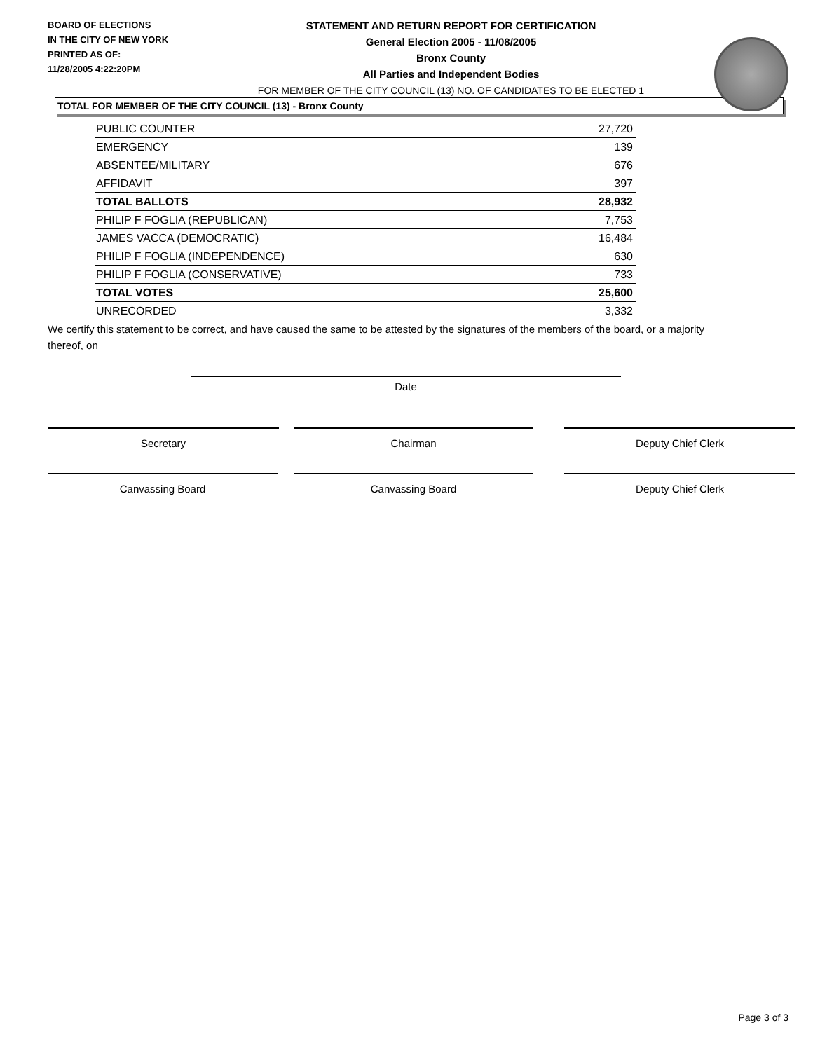BOARD OF ELECTIONS
IN THE CITY OF NEW YORK
PRINTED AS OF:
11/28/2005 4:22:20PM
STATEMENT AND RETURN REPORT FOR CERTIFICATION
General Election 2005 - 11/08/2005
Bronx County
All Parties and Independent Bodies
FOR MEMBER OF THE CITY COUNCIL (13) NO. OF CANDIDATES TO BE ELECTED 1
TOTAL FOR MEMBER OF THE CITY COUNCIL (13) - Bronx County
| PUBLIC COUNTER | 27,720 |
| EMERGENCY | 139 |
| ABSENTEE/MILITARY | 676 |
| AFFIDAVIT | 397 |
| TOTAL BALLOTS | 28,932 |
| PHILIP F FOGLIA (REPUBLICAN) | 7,753 |
| JAMES VACCA (DEMOCRATIC) | 16,484 |
| PHILIP F FOGLIA (INDEPENDENCE) | 630 |
| PHILIP F FOGLIA (CONSERVATIVE) | 733 |
| TOTAL VOTES | 25,600 |
| UNRECORDED | 3,332 |
We certify this statement to be correct, and have caused the same to be attested by the signatures of the members of the board, or a majority thereof, on
Date
Secretary Chairman Deputy Chief Clerk
Canvassing Board Canvassing Board Deputy Chief Clerk
Page 3 of 3